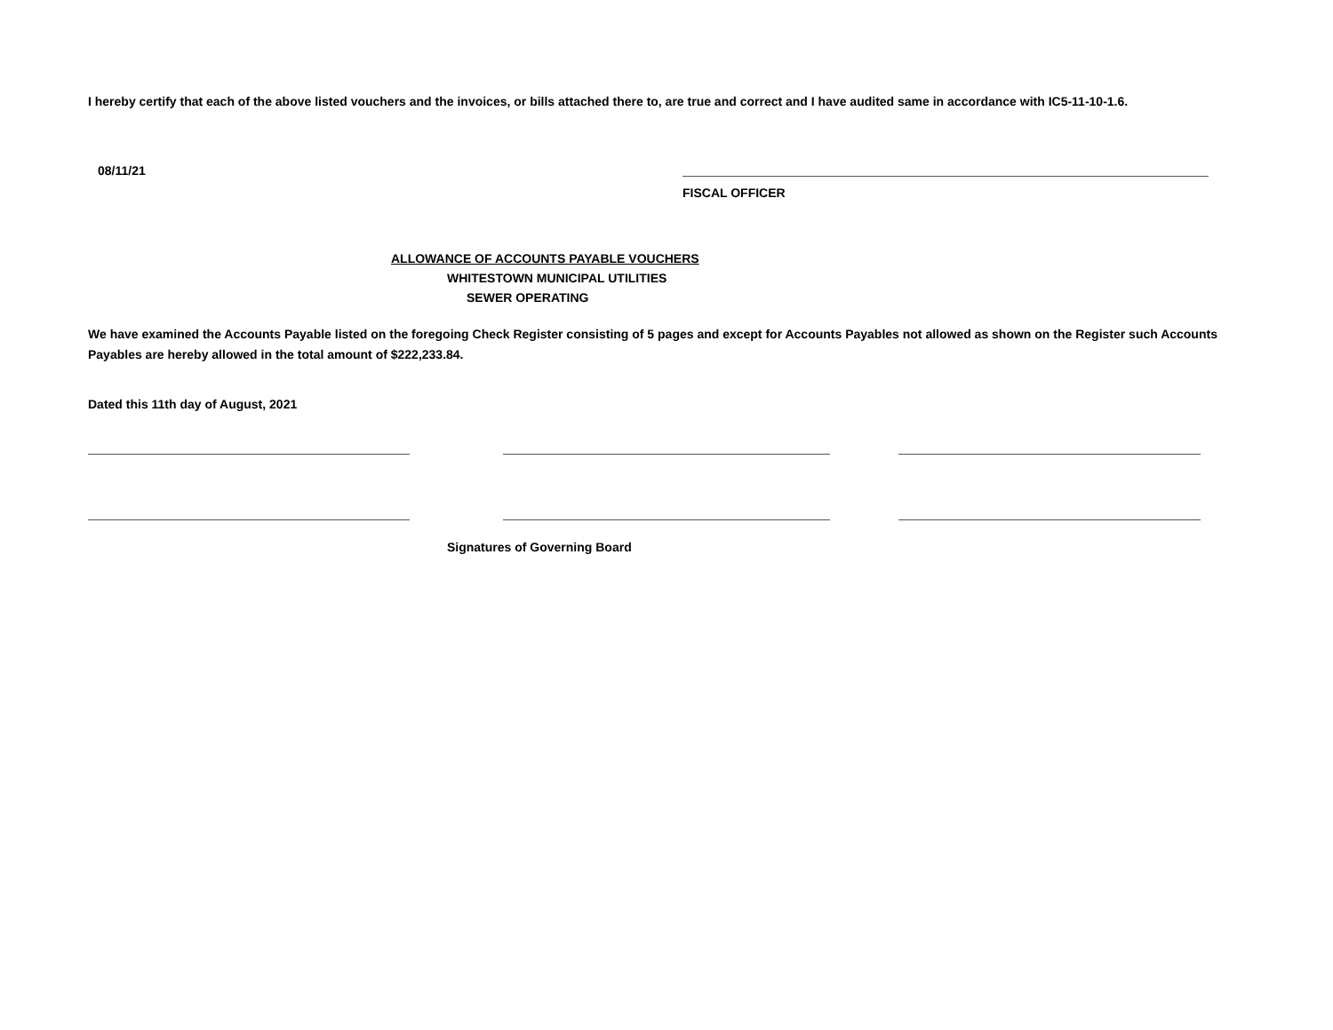I hereby certify that each of the above listed vouchers and the invoices, or bills attached there to, are true and correct and I have audited same in accordance with IC5-11-10-1.6.
08/11/21
FISCAL OFFICER
ALLOWANCE OF ACCOUNTS PAYABLE VOUCHERS
WHITESTOWN MUNICIPAL UTILITIES
SEWER OPERATING
We have examined the Accounts Payable listed on the foregoing Check Register consisting of 5 pages and except for Accounts Payables not allowed as shown on the Register such Accounts Payables are hereby allowed in the total amount of $222,233.84.
Dated this 11th day of August, 2021
Signatures of Governing Board